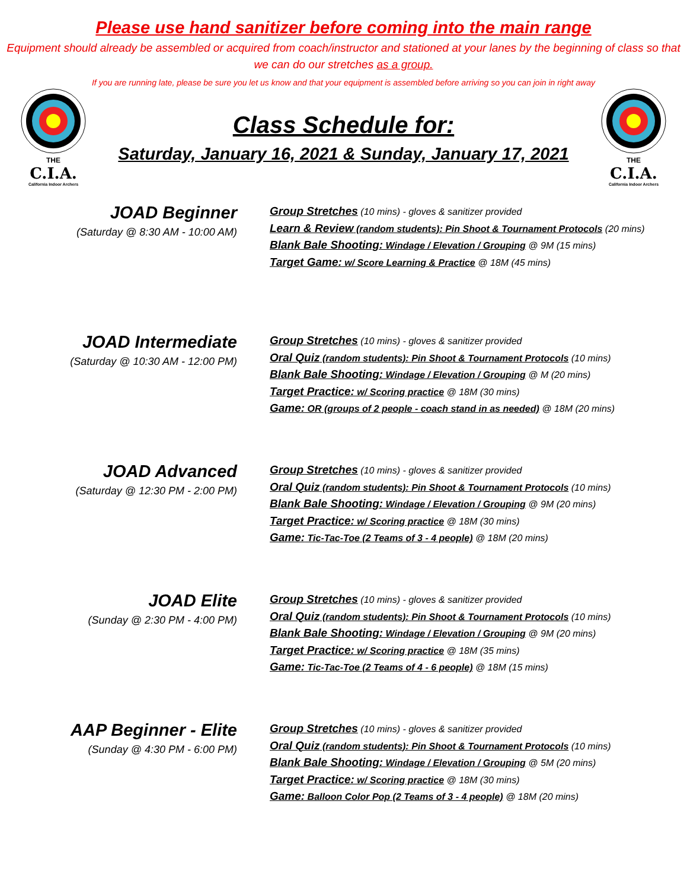Please use hand sanitizer before coming into the main range
Equipment should already be assembled or acquired from coach/instructor and stationed at your lanes by the beginning of class so that we can do our stretches as a group.
If you are running late, please be sure you let us know and that your equipment is assembled before arriving so you can join in right away
THE
C.I.A.
California Indoor Archers
Class Schedule for:
Saturday, January 16, 2021 & Sunday, January 17, 2021
THE
C.I.A.
California Indoor Archers
JOAD Beginner
(Saturday @ 8:30 AM - 10:00 AM)
Group Stretches (10 mins) - gloves & sanitizer provided
Learn & Review (random students): Pin Shoot & Tournament Protocols (20 mins)
Blank Bale Shooting: Windage / Elevation / Grouping @ 9M (15 mins)
Target Game: w/ Score Learning & Practice @ 18M (45 mins)
JOAD Intermediate
(Saturday @ 10:30 AM - 12:00 PM)
Group Stretches (10 mins) - gloves & sanitizer provided
Oral Quiz (random students): Pin Shoot & Tournament Protocols (10 mins)
Blank Bale Shooting: Windage / Elevation / Grouping @ M (20 mins)
Target Practice: w/ Scoring practice @ 18M (30 mins)
Game: OR (groups of 2 people - coach stand in as needed) @ 18M (20 mins)
JOAD Advanced
(Saturday @ 12:30 PM - 2:00 PM)
Group Stretches (10 mins) - gloves & sanitizer provided
Oral Quiz (random students): Pin Shoot & Tournament Protocols (10 mins)
Blank Bale Shooting: Windage / Elevation / Grouping @ 9M (20 mins)
Target Practice: w/ Scoring practice @ 18M (30 mins)
Game: Tic-Tac-Toe (2 Teams of 3 - 4 people) @ 18M (20 mins)
JOAD Elite
(Sunday @ 2:30 PM - 4:00 PM)
Group Stretches (10 mins) - gloves & sanitizer provided
Oral Quiz (random students): Pin Shoot & Tournament Protocols (10 mins)
Blank Bale Shooting: Windage / Elevation / Grouping @ 9M (20 mins)
Target Practice: w/ Scoring practice @ 18M (35 mins)
Game: Tic-Tac-Toe (2 Teams of 4 - 6 people) @ 18M (15 mins)
AAP Beginner - Elite
(Sunday @ 4:30 PM - 6:00 PM)
Group Stretches (10 mins) - gloves & sanitizer provided
Oral Quiz (random students): Pin Shoot & Tournament Protocols (10 mins)
Blank Bale Shooting: Windage / Elevation / Grouping @ 5M (20 mins)
Target Practice: w/ Scoring practice @ 18M (30 mins)
Game: Balloon Color Pop (2 Teams of 3 - 4 people) @ 18M (20 mins)